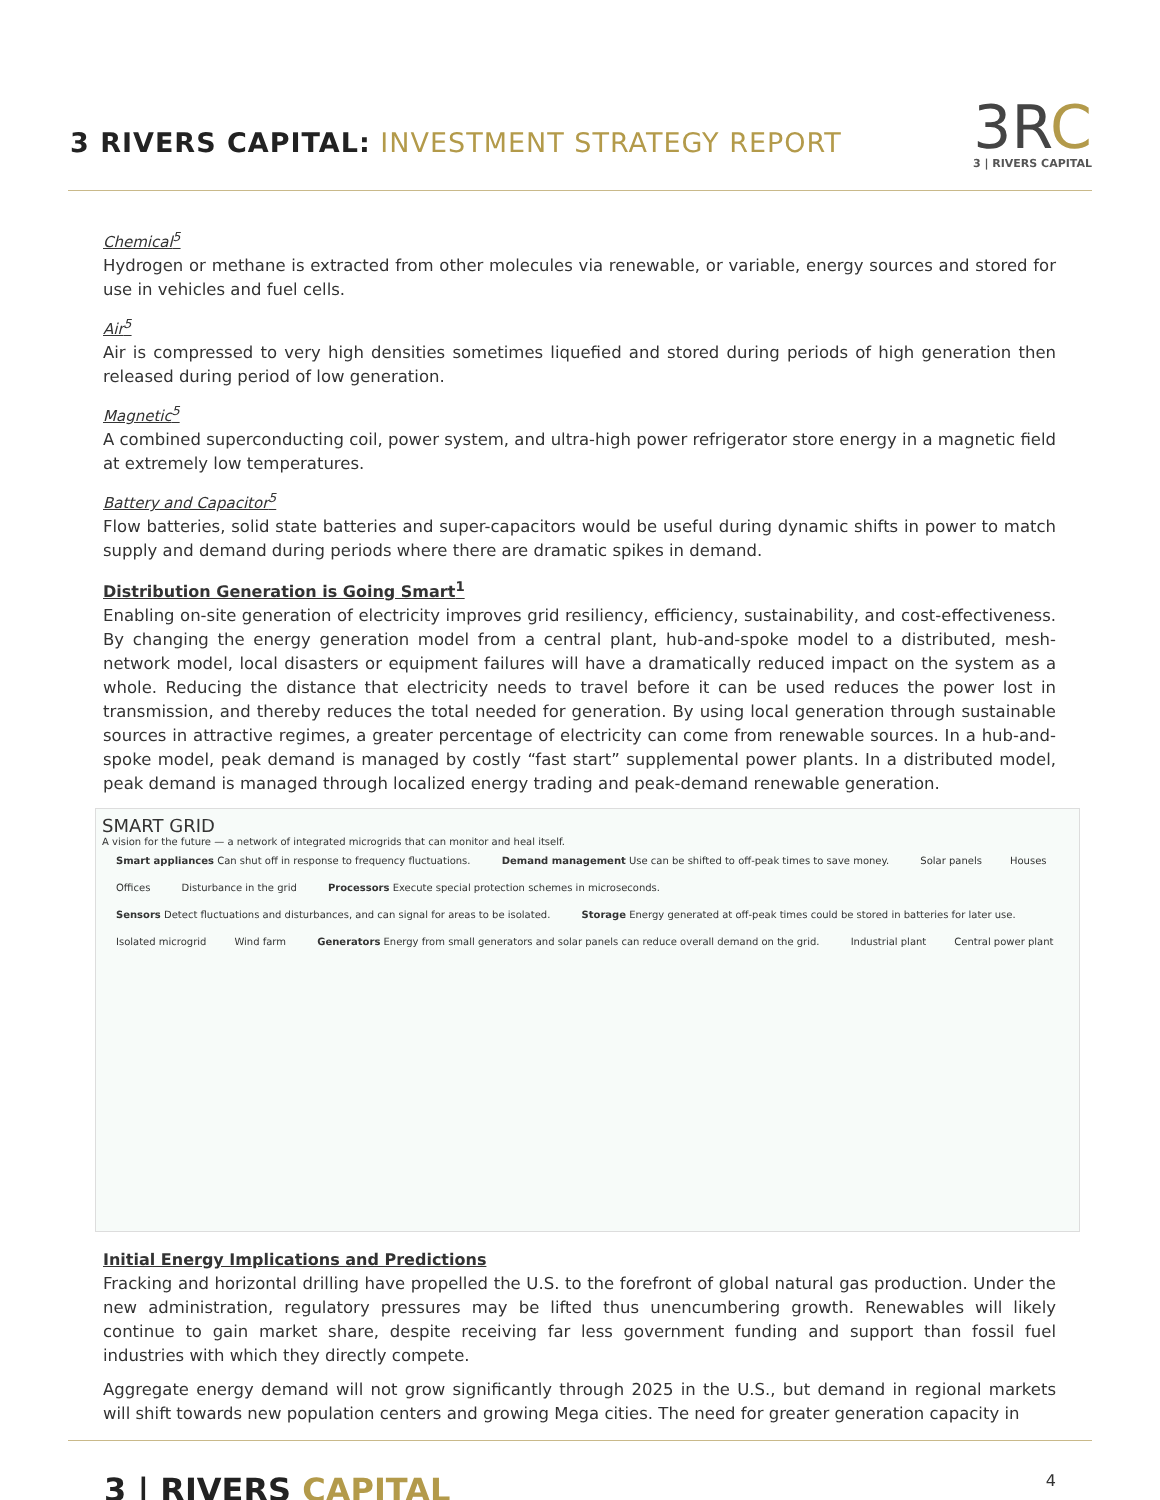3 RIVERS CAPITAL: INVESTMENT STRATEGY REPORT
3RC
3 | RIVERS CAPITAL
Chemical<sup>5</sup>
Hydrogen or methane is extracted from other molecules via renewable, or variable, energy sources and stored for use in vehicles and fuel cells.
Air<sup>5</sup>
Air is compressed to very high densities sometimes liquefied and stored during periods of high generation then released during period of low generation.
Magnetic<sup>5</sup>
A combined superconducting coil, power system, and ultra-high power refrigerator store energy in a magnetic field at extremely low temperatures.
Battery and Capacitor<sup>5</sup>
Flow batteries, solid state batteries and super-capacitors would be useful during dynamic shifts in power to match supply and demand during periods where there are dramatic spikes in demand.
Distribution Generation is Going Smart<sup>1</sup>
Enabling on-site generation of electricity improves grid resiliency, efficiency, sustainability, and cost-effectiveness. By changing the energy generation model from a central plant, hub-and-spoke model to a distributed, mesh-network model, local disasters or equipment failures will have a dramatically reduced impact on the system as a whole. Reducing the distance that electricity needs to travel before it can be used reduces the power lost in transmission, and thereby reduces the total needed for generation. By using local generation through sustainable sources in attractive regimes, a greater percentage of electricity can come from renewable sources. In a hub-and-spoke model, peak demand is managed by costly “fast start” supplemental power plants. In a distributed model, peak demand is managed through localized energy trading and peak-demand renewable generation.
SMART GRID
A vision for the future — a network of integrated microgrids that can monitor and heal itself.
Smart appliances Can shut off in response to frequency fluctuations. Demand management Use can be shifted to off-peak times to save money. Solar panels Houses Offices Disturbance in the grid Processors Execute special protection schemes in microseconds. Sensors Detect fluctuations and disturbances, and can signal for areas to be isolated. Storage Energy generated at off-peak times could be stored in batteries for later use. Isolated microgrid Wind farm Generators Energy from small generators and solar panels can reduce overall demand on the grid. Industrial plant Central power plant
Initial Energy Implications and Predictions
Fracking and horizontal drilling have propelled the U.S. to the forefront of global natural gas production. Under the new administration, regulatory pressures may be lifted thus unencumbering growth. Renewables will likely continue to gain market share, despite receiving far less government funding and support than fossil fuel industries with which they directly compete.
Aggregate energy demand will not grow significantly through 2025 in the U.S., but demand in regional markets will shift towards new population centers and growing Mega cities. The need for greater generation capacity in
3 | RIVERS CAPITAL
4